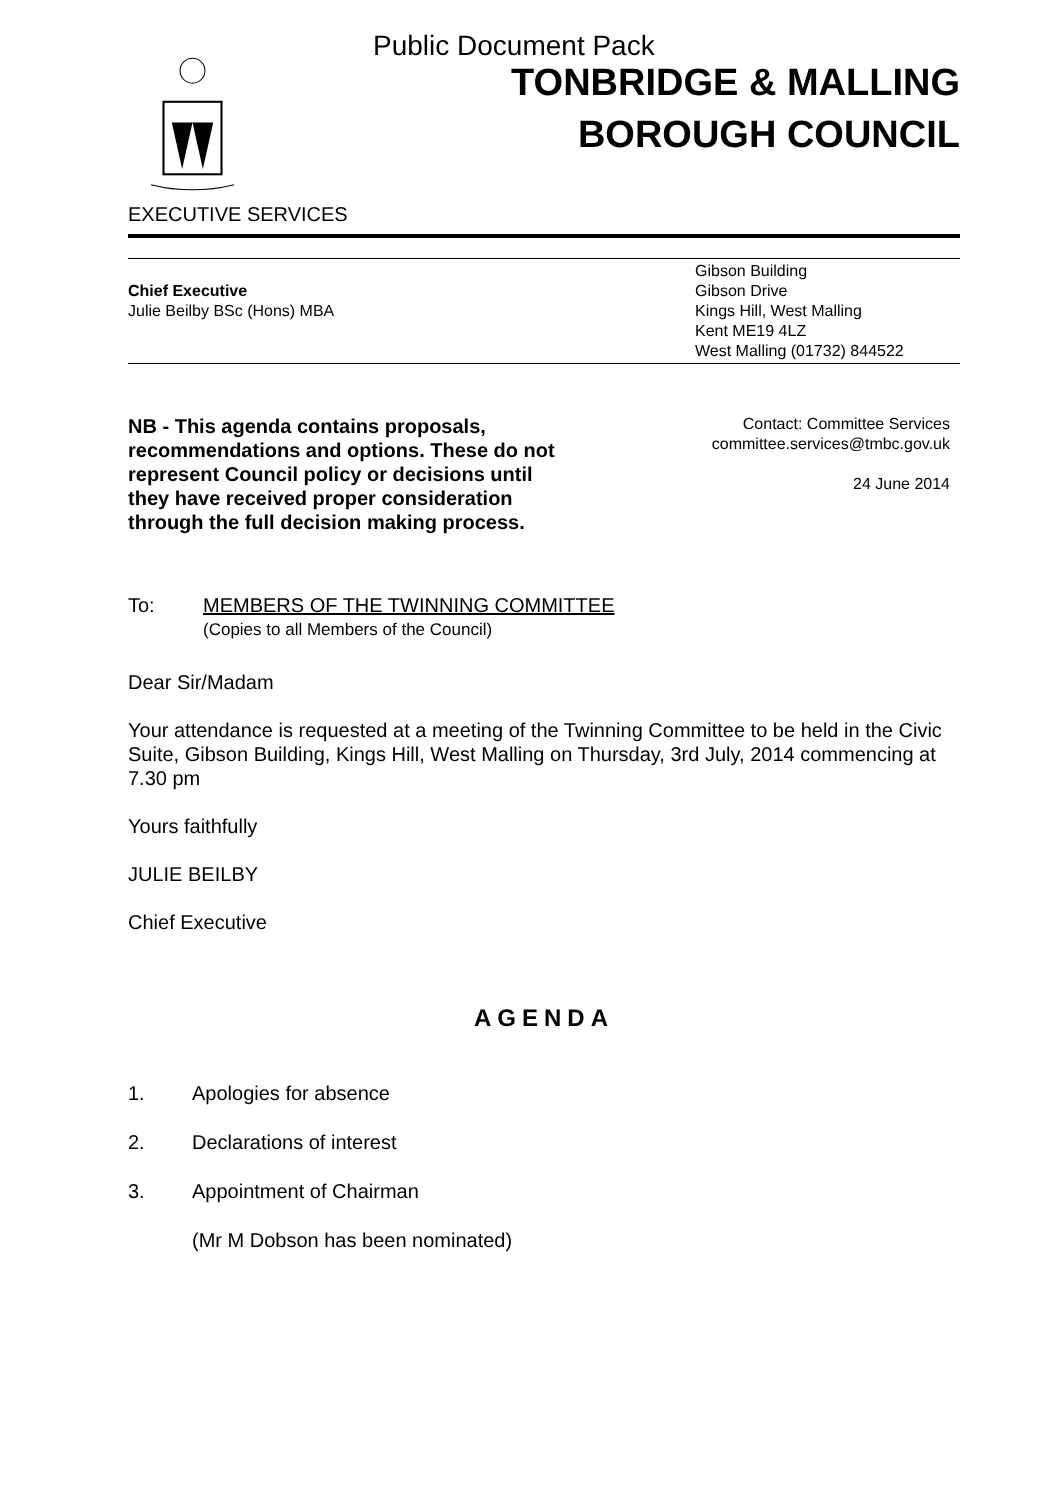Public Document Pack
TONBRIDGE & MALLING
BOROUGH COUNCIL
EXECUTIVE SERVICES
Chief Executive
Julie Beilby BSc (Hons) MBA
Gibson Building
Gibson Drive
Kings Hill, West Malling
Kent ME19 4LZ
West Malling (01732) 844522
NB - This agenda contains proposals, recommendations and options. These do not represent Council policy or decisions until they have received proper consideration through the full decision making process.
Contact: Committee Services
committee.services@tmbc.gov.uk
24 June 2014
To: MEMBERS OF THE TWINNING COMMITTEE
(Copies to all Members of the Council)
Dear Sir/Madam
Your attendance is requested at a meeting of the Twinning Committee to be held in the Civic Suite, Gibson Building, Kings Hill, West Malling on Thursday, 3rd July, 2014 commencing at 7.30 pm
Yours faithfully
JULIE BEILBY
Chief Executive
AGENDA
1. Apologies for absence
2. Declarations of interest
3. Appointment of Chairman
(Mr M Dobson has been nominated)